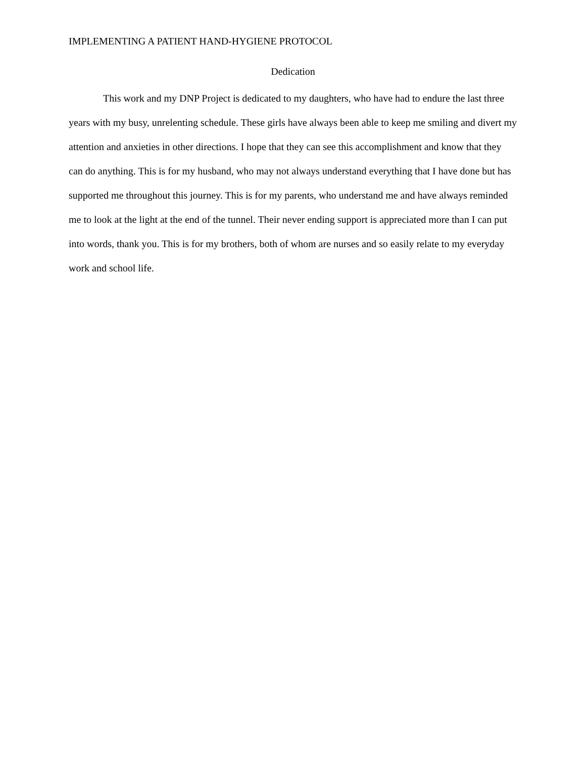IMPLEMENTING A PATIENT HAND-HYGIENE PROTOCOL
Dedication
This work and my DNP Project is dedicated to my daughters, who have had to endure the last three years with my busy, unrelenting schedule. These girls have always been able to keep me smiling and divert my attention and anxieties in other directions. I hope that they can see this accomplishment and know that they can do anything. This is for my husband, who may not always understand everything that I have done but has supported me throughout this journey. This is for my parents, who understand me and have always reminded me to look at the light at the end of the tunnel. Their never ending support is appreciated more than I can put into words, thank you. This is for my brothers, both of whom are nurses and so easily relate to my everyday work and school life.